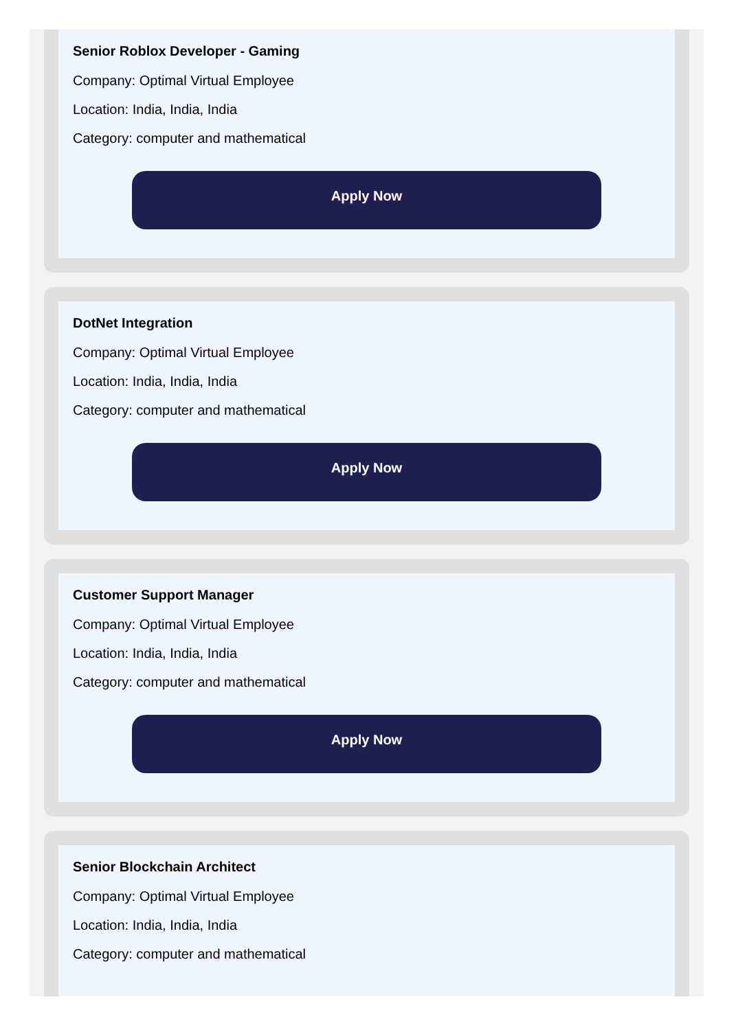Senior Roblox Developer - Gaming
Company: Optimal Virtual Employee
Location: India, India, India
Category: computer and mathematical
Apply Now
DotNet Integration
Company: Optimal Virtual Employee
Location: India, India, India
Category: computer and mathematical
Apply Now
Customer Support Manager
Company: Optimal Virtual Employee
Location: India, India, India
Category: computer and mathematical
Apply Now
Senior Blockchain Architect
Company: Optimal Virtual Employee
Location: India, India, India
Category: computer and mathematical